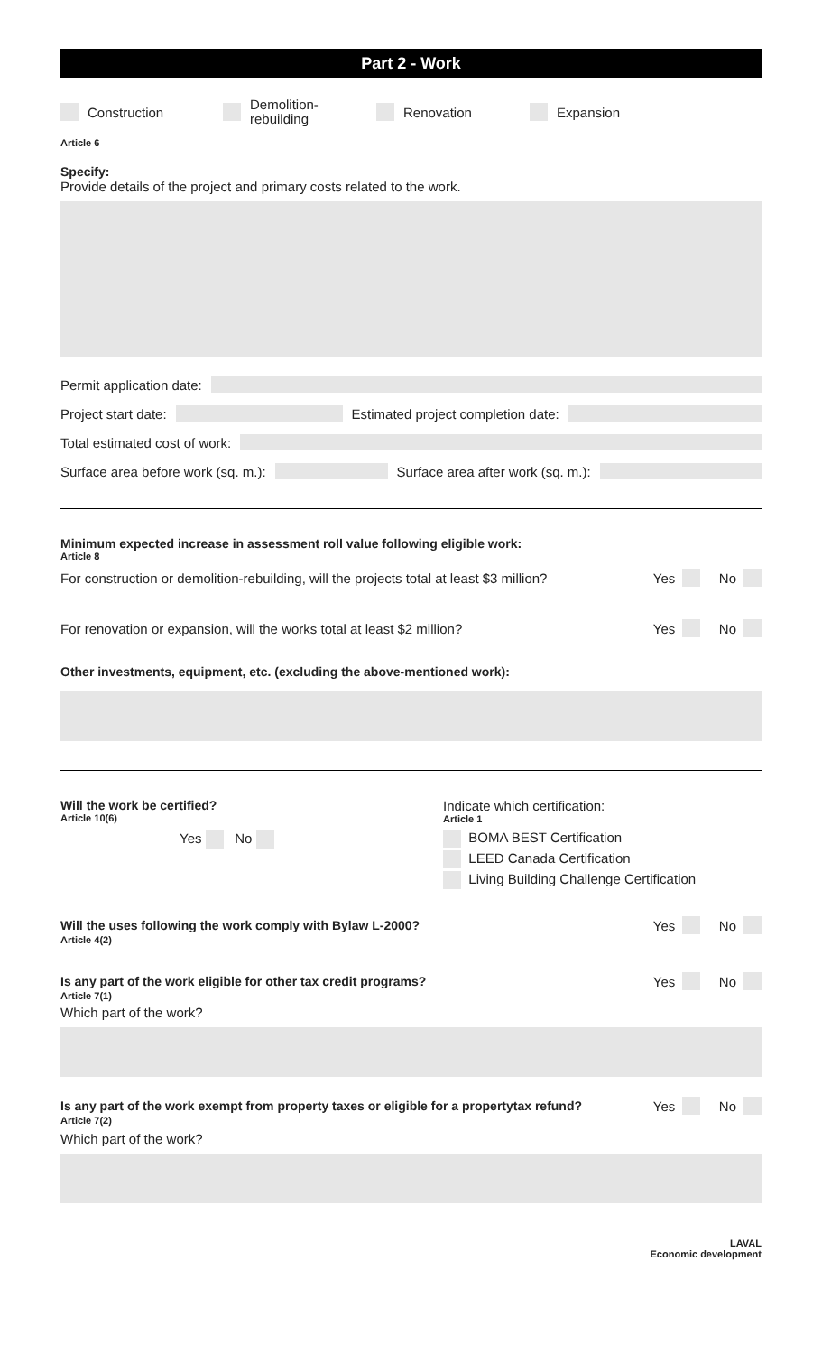Part 2 - Work
Construction Demolition-
rebuilding Renovation Expansion
Article 6
Specify:
Provide details of the project and primary costs related to the work.
Permit application date:
Project start date: Estimated project completion date:
Total estimated cost of work:
Surface area before work (sq. m.): Surface area after work (sq. m.):
Minimum expected increase in assessment roll value following eligible work:
Article 8
For construction or demolition-rebuilding, will the projects total at least $3 million? Yes No
For renovation or expansion, will the works total at least $2 million? Yes No
Other investments, equipment, etc. (excluding the above-mentioned work):
Will the work be certified?
Article 10(6)
Yes No
Indicate which certification:
Article 1
BOMA BEST Certification
LEED Canada Certification
Living Building Challenge Certification
Will the uses following the work comply with Bylaw L-2000? Yes No
Article 4(2)
Is any part of the work eligible for other tax credit programs? Yes No
Article 7(1)
Which part of the work?
Is any part of the work exempt from property taxes or eligible for a propertytax refund? Yes No
Article 7(2)
Which part of the work?
LAVAL
Economic development